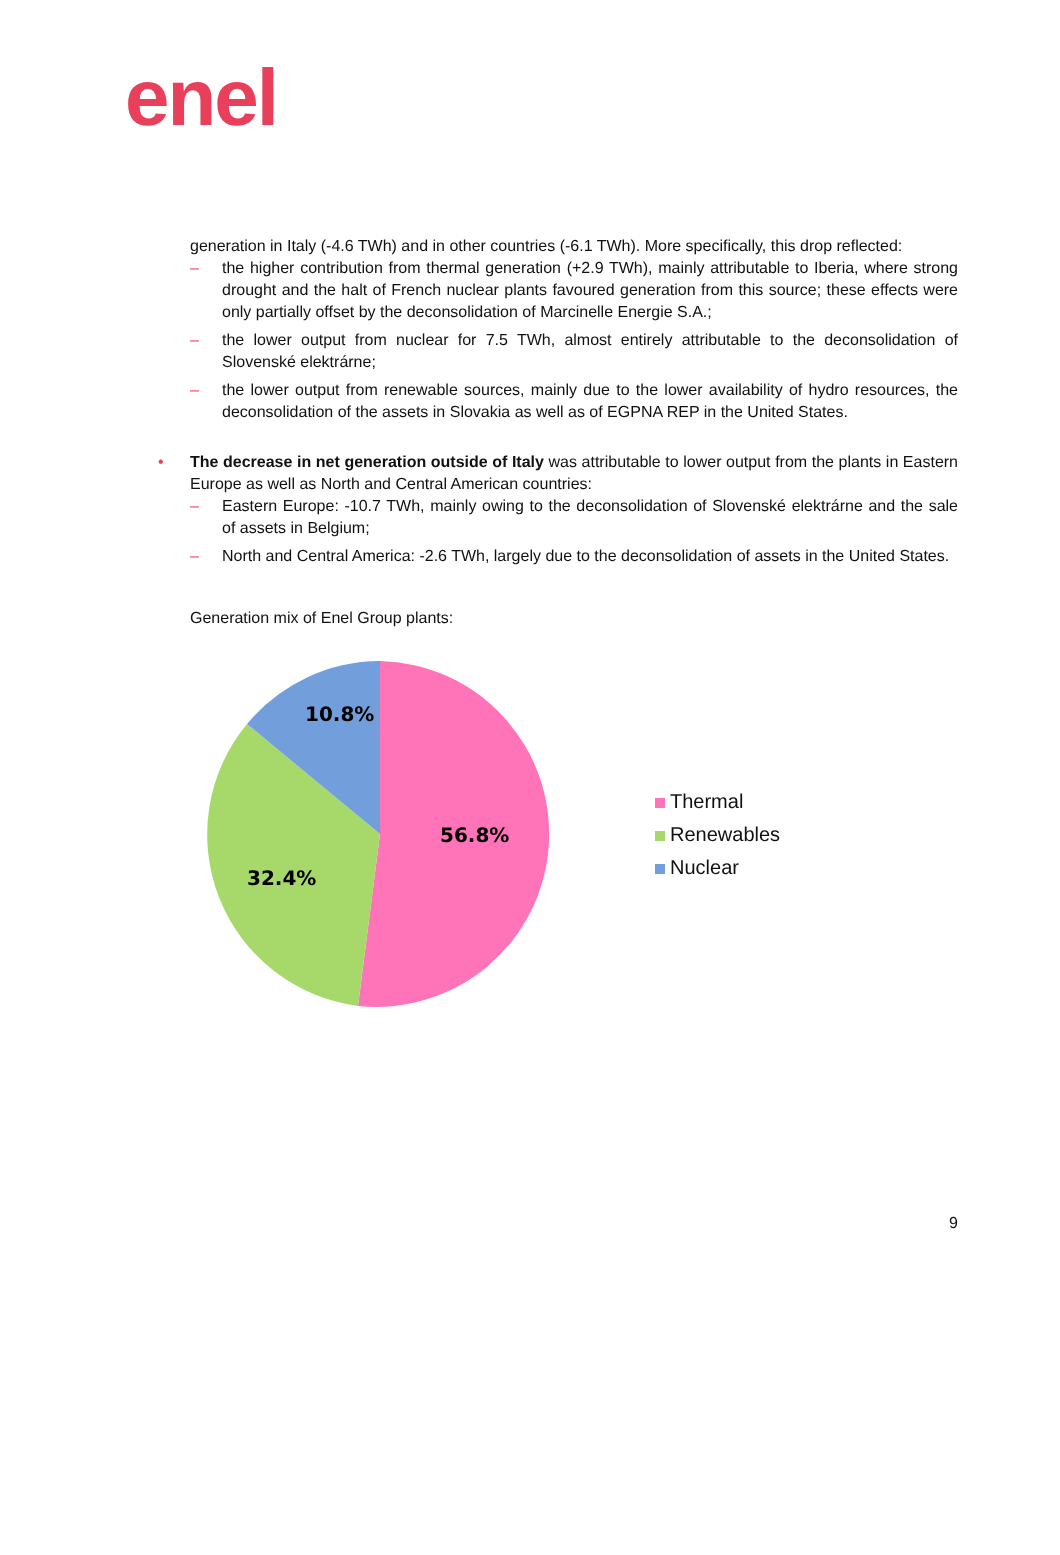enel
generation in Italy (-4.6 TWh) and in other countries (-6.1 TWh). More specifically, this drop reflected:
– the higher contribution from thermal generation (+2.9 TWh), mainly attributable to Iberia, where strong drought and the halt of French nuclear plants favoured generation from this source; these effects were only partially offset by the deconsolidation of Marcinelle Energie S.A.;
– the lower output from nuclear for 7.5 TWh, almost entirely attributable to the deconsolidation of Slovenské elektrárne;
– the lower output from renewable sources, mainly due to the lower availability of hydro resources, the deconsolidation of the assets in Slovakia as well as of EGPNA REP in the United States.
• The decrease in net generation outside of Italy was attributable to lower output from the plants in Eastern Europe as well as North and Central American countries:
– Eastern Europe: -10.7 TWh, mainly owing to the deconsolidation of Slovenské elektrárne and the sale of assets in Belgium;
– North and Central America: -2.6 TWh, largely due to the deconsolidation of assets in the United States.
Generation mix of Enel Group plants:
10.8%
56.8%
32.4%
Thermal
Renewables
Nuclear
9